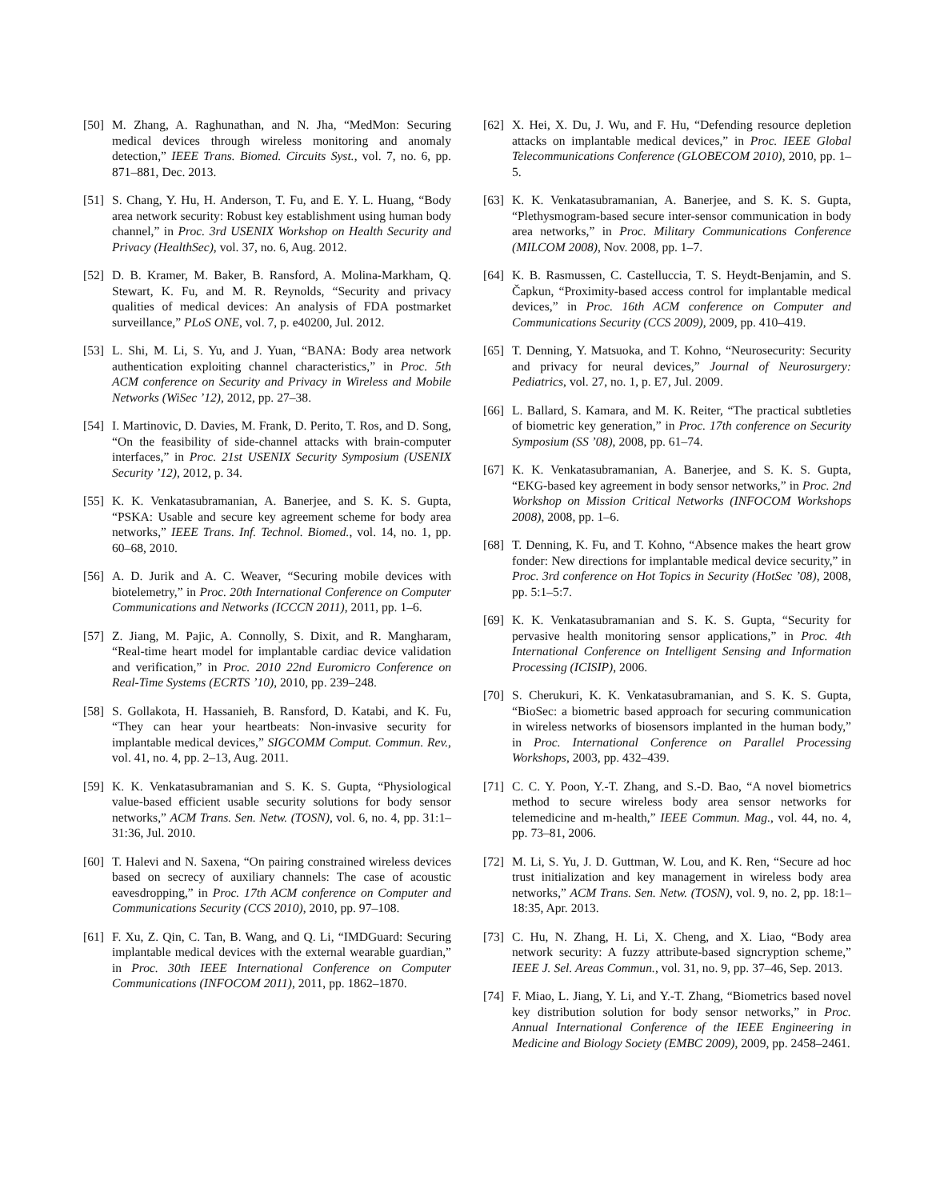[50] M. Zhang, A. Raghunathan, and N. Jha, “MedMon: Securing medical devices through wireless monitoring and anomaly detection,” IEEE Trans. Biomed. Circuits Syst., vol. 7, no. 6, pp. 871–881, Dec. 2013.
[51] S. Chang, Y. Hu, H. Anderson, T. Fu, and E. Y. L. Huang, “Body area network security: Robust key establishment using human body channel,” in Proc. 3rd USENIX Workshop on Health Security and Privacy (HealthSec), vol. 37, no. 6, Aug. 2012.
[52] D. B. Kramer, M. Baker, B. Ransford, A. Molina-Markham, Q. Stewart, K. Fu, and M. R. Reynolds, “Security and privacy qualities of medical devices: An analysis of FDA postmarket surveillance,” PLoS ONE, vol. 7, p. e40200, Jul. 2012.
[53] L. Shi, M. Li, S. Yu, and J. Yuan, “BANA: Body area network authentication exploiting channel characteristics,” in Proc. 5th ACM conference on Security and Privacy in Wireless and Mobile Networks (WiSec ’12), 2012, pp. 27–38.
[54] I. Martinovic, D. Davies, M. Frank, D. Perito, T. Ros, and D. Song, “On the feasibility of side-channel attacks with brain-computer interfaces,” in Proc. 21st USENIX Security Symposium (USENIX Security ’12), 2012, p. 34.
[55] K. K. Venkatasubramanian, A. Banerjee, and S. K. S. Gupta, “PSKA: Usable and secure key agreement scheme for body area networks,” IEEE Trans. Inf. Technol. Biomed., vol. 14, no. 1, pp. 60–68, 2010.
[56] A. D. Jurik and A. C. Weaver, “Securing mobile devices with biotelemetry,” in Proc. 20th International Conference on Computer Communications and Networks (ICCCN 2011), 2011, pp. 1–6.
[57] Z. Jiang, M. Pajic, A. Connolly, S. Dixit, and R. Mangharam, “Real-time heart model for implantable cardiac device validation and verification,” in Proc. 2010 22nd Euromicro Conference on Real-Time Systems (ECRTS ’10), 2010, pp. 239–248.
[58] S. Gollakota, H. Hassanieh, B. Ransford, D. Katabi, and K. Fu, “They can hear your heartbeats: Non-invasive security for implantable medical devices,” SIGCOMM Comput. Commun. Rev., vol. 41, no. 4, pp. 2–13, Aug. 2011.
[59] K. K. Venkatasubramanian and S. K. S. Gupta, “Physiological value-based efficient usable security solutions for body sensor networks,” ACM Trans. Sen. Netw. (TOSN), vol. 6, no. 4, pp. 31:1–31:36, Jul. 2010.
[60] T. Halevi and N. Saxena, “On pairing constrained wireless devices based on secrecy of auxiliary channels: The case of acoustic eavesdropping,” in Proc. 17th ACM conference on Computer and Communications Security (CCS 2010), 2010, pp. 97–108.
[61] F. Xu, Z. Qin, C. Tan, B. Wang, and Q. Li, “IMDGuard: Securing implantable medical devices with the external wearable guardian,” in Proc. 30th IEEE International Conference on Computer Communications (INFOCOM 2011), 2011, pp. 1862–1870.
[62] X. Hei, X. Du, J. Wu, and F. Hu, “Defending resource depletion attacks on implantable medical devices,” in Proc. IEEE Global Telecommunications Conference (GLOBECOM 2010), 2010, pp. 1–5.
[63] K. K. Venkatasubramanian, A. Banerjee, and S. K. S. Gupta, “Plethysmogram-based secure inter-sensor communication in body area networks,” in Proc. Military Communications Conference (MILCOM 2008), Nov. 2008, pp. 1–7.
[64] K. B. Rasmussen, C. Castelluccia, T. S. Heydt-Benjamin, and S. Čapkun, “Proximity-based access control for implantable medical devices,” in Proc. 16th ACM conference on Computer and Communications Security (CCS 2009), 2009, pp. 410–419.
[65] T. Denning, Y. Matsuoka, and T. Kohno, “Neurosecurity: Security and privacy for neural devices,” Journal of Neurosurgery: Pediatrics, vol. 27, no. 1, p. E7, Jul. 2009.
[66] L. Ballard, S. Kamara, and M. K. Reiter, “The practical subtleties of biometric key generation,” in Proc. 17th conference on Security Symposium (SS ’08), 2008, pp. 61–74.
[67] K. K. Venkatasubramanian, A. Banerjee, and S. K. S. Gupta, “EKG-based key agreement in body sensor networks,” in Proc. 2nd Workshop on Mission Critical Networks (INFOCOM Workshops 2008), 2008, pp. 1–6.
[68] T. Denning, K. Fu, and T. Kohno, “Absence makes the heart grow fonder: New directions for implantable medical device security,” in Proc. 3rd conference on Hot Topics in Security (HotSec ’08), 2008, pp. 5:1–5:7.
[69] K. K. Venkatasubramanian and S. K. S. Gupta, “Security for pervasive health monitoring sensor applications,” in Proc. 4th International Conference on Intelligent Sensing and Information Processing (ICISIP), 2006.
[70] S. Cherukuri, K. K. Venkatasubramanian, and S. K. S. Gupta, “BioSec: a biometric based approach for securing communication in wireless networks of biosensors implanted in the human body,” in Proc. International Conference on Parallel Processing Workshops, 2003, pp. 432–439.
[71] C. C. Y. Poon, Y.-T. Zhang, and S.-D. Bao, “A novel biometrics method to secure wireless body area sensor networks for telemedicine and m-health,” IEEE Commun. Mag., vol. 44, no. 4, pp. 73–81, 2006.
[72] M. Li, S. Yu, J. D. Guttman, W. Lou, and K. Ren, “Secure ad hoc trust initialization and key management in wireless body area networks,” ACM Trans. Sen. Netw. (TOSN), vol. 9, no. 2, pp. 18:1–18:35, Apr. 2013.
[73] C. Hu, N. Zhang, H. Li, X. Cheng, and X. Liao, “Body area network security: A fuzzy attribute-based signcryption scheme,” IEEE J. Sel. Areas Commun., vol. 31, no. 9, pp. 37–46, Sep. 2013.
[74] F. Miao, L. Jiang, Y. Li, and Y.-T. Zhang, “Biometrics based novel key distribution solution for body sensor networks,” in Proc. Annual International Conference of the IEEE Engineering in Medicine and Biology Society (EMBC 2009), 2009, pp. 2458–2461.